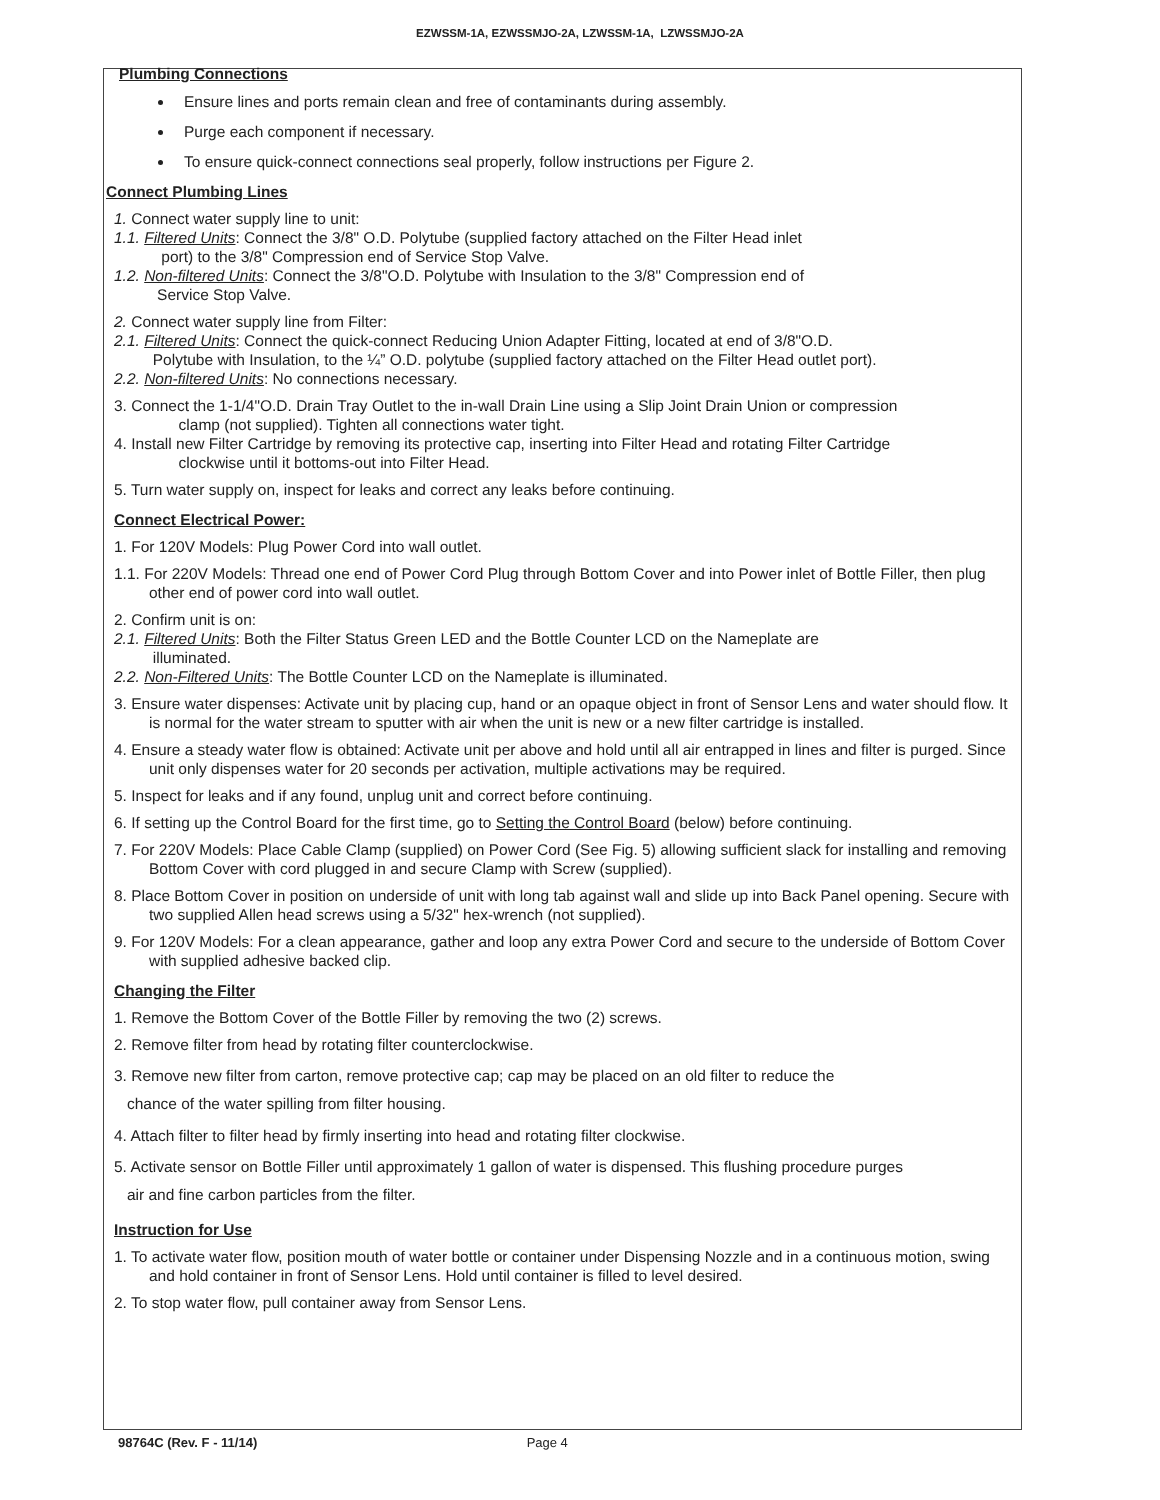EZWSSM-1A, EZWSSMJO-2A, LZWSSM-1A, LZWSSMJO-2A
Plumbing Connections
Ensure lines and ports remain clean and free of contaminants during assembly.
Purge each component if necessary.
To ensure quick-connect connections seal properly, follow instructions per Figure 2.
Connect Plumbing Lines
1. Connect water supply line to unit:
1.1. Filtered Units: Connect the 3/8" O.D. Polytube (supplied factory attached on the Filter Head inlet
port) to the 3/8" Compression end of Service Stop Valve.
1.2. Non-filtered Units: Connect the 3/8"O.D. Polytube with Insulation to the 3/8" Compression end of
Service Stop Valve.
2. Connect water supply line from Filter:
2.1. Filtered Units: Connect the quick-connect Reducing Union Adapter Fitting, located at end of 3/8"O.D.
Polytube with Insulation, to the ¼” O.D. polytube (supplied factory attached on the Filter Head outlet port).
2.2. Non-filtered Units: No connections necessary.
3. Connect the 1-1/4"O.D. Drain Tray Outlet to the in-wall Drain Line using a Slip Joint Drain Union or compression
clamp (not supplied). Tighten all connections water tight.
4. Install new Filter Cartridge by removing its protective cap, inserting into Filter Head and rotating Filter Cartridge
clockwise until it bottoms-out into Filter Head.
5. Turn water supply on, inspect for leaks and correct any leaks before continuing.
Connect Electrical Power:
1. For 120V Models: Plug Power Cord into wall outlet.
1.1. For 220V Models: Thread one end of Power Cord Plug through Bottom Cover and into Power inlet of Bottle Filler, then plug other end of power cord into wall outlet.
2. Confirm unit is on:
2.1. Filtered Units: Both the Filter Status Green LED and the Bottle Counter LCD on the Nameplate are
illuminated.
2.2. Non-Filtered Units: The Bottle Counter LCD on the Nameplate is illuminated.
3. Ensure water dispenses: Activate unit by placing cup, hand or an opaque object in front of Sensor Lens and water should flow. It is normal for the water stream to sputter with air when the unit is new or a new filter cartridge is installed.
4. Ensure a steady water flow is obtained: Activate unit per above and hold until all air entrapped in lines and filter is purged. Since unit only dispenses water for 20 seconds per activation, multiple activations may be required.
5. Inspect for leaks and if any found, unplug unit and correct before continuing.
6. If setting up the Control Board for the first time, go to Setting the Control Board (below) before continuing.
7. For 220V Models: Place Cable Clamp (supplied) on Power Cord (See Fig. 5) allowing sufficient slack for installing and removing Bottom Cover with cord plugged in and secure Clamp with Screw (supplied).
8. Place Bottom Cover in position on underside of unit with long tab against wall and slide up into Back Panel opening. Secure with two supplied Allen head screws using a 5/32" hex-wrench (not supplied).
9. For 120V Models: For a clean appearance, gather and loop any extra Power Cord and secure to the underside of Bottom Cover with supplied adhesive backed clip.
Changing the Filter
1. Remove the Bottom Cover of the Bottle Filler by removing the two (2) screws.
2. Remove filter from head by rotating filter counterclockwise.
3. Remove new filter from carton, remove protective cap; cap may be placed on an old filter to reduce the
chance of the water spilling from filter housing.
4. Attach filter to filter head by firmly inserting into head and rotating filter clockwise.
5. Activate sensor on Bottle Filler until approximately 1 gallon of water is dispensed. This flushing procedure purges
air and fine carbon particles from the filter.
Instruction for Use
1. To activate water flow, position mouth of water bottle or container under Dispensing Nozzle and in a continuous motion, swing and hold container in front of Sensor Lens. Hold until container is filled to level desired.
2. To stop water flow, pull container away from Sensor Lens.
98764C (Rev. F - 11/14) Page 4